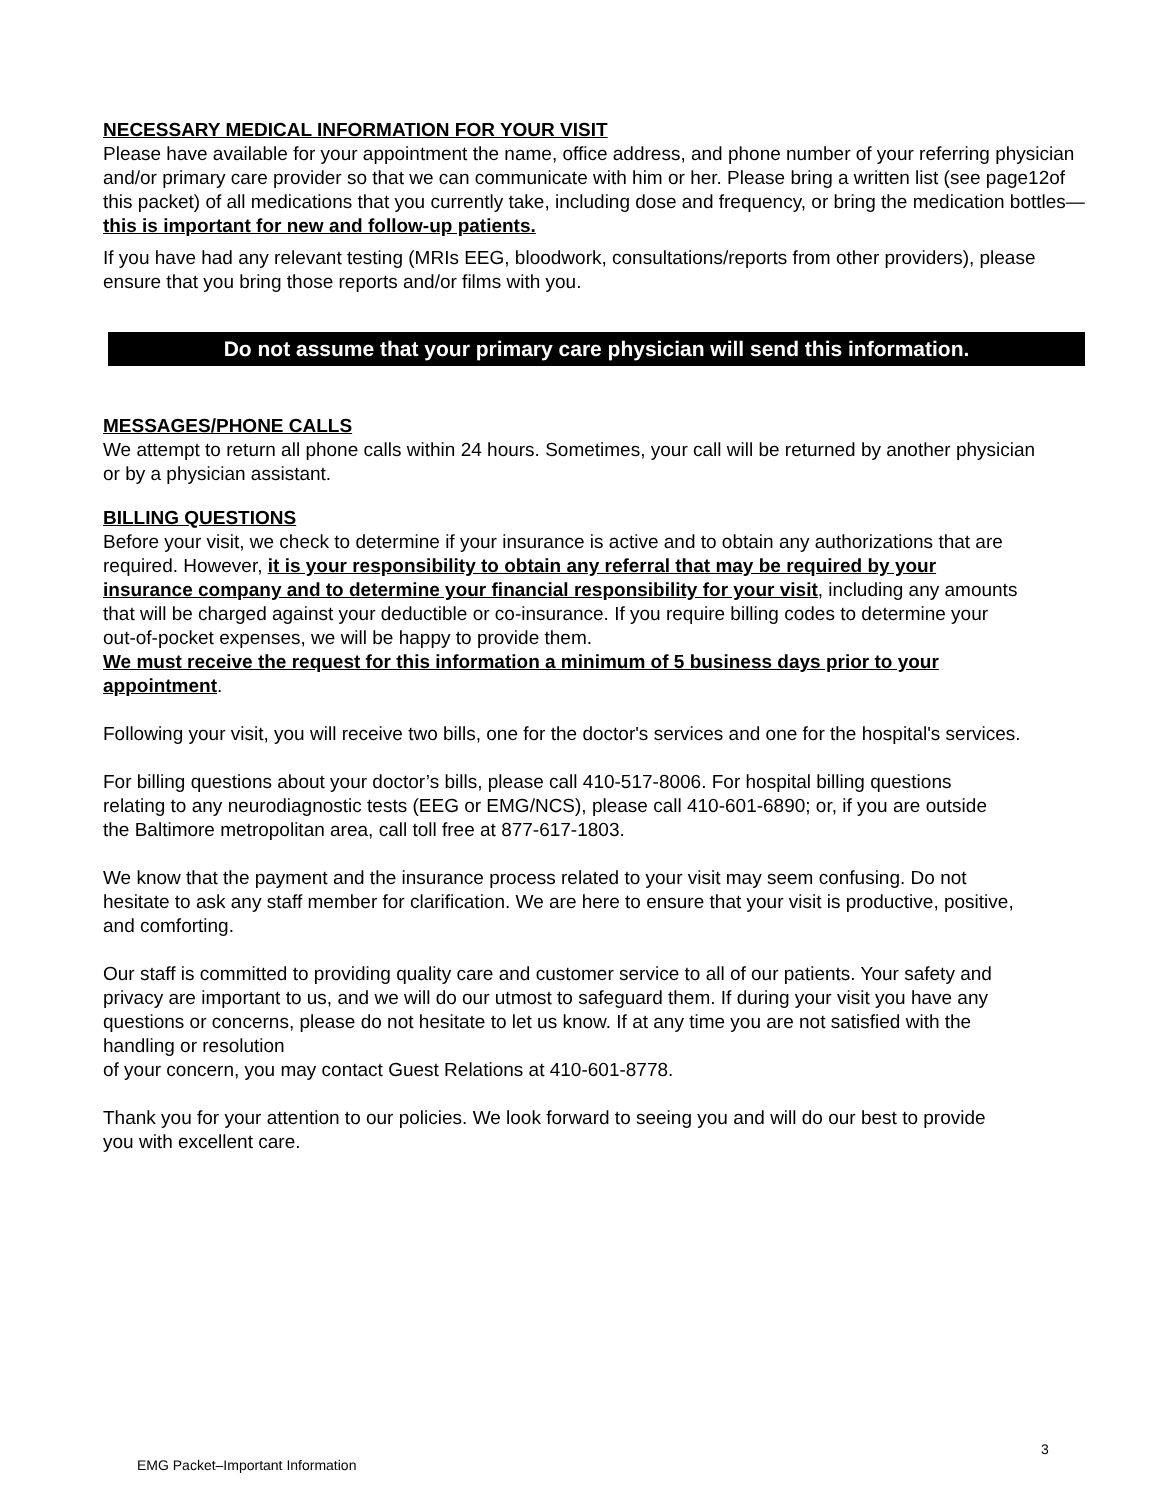NECESSARY MEDICAL INFORMATION FOR YOUR VISIT
Please have available for your appointment the name, office address, and phone number of your referring physician and/or primary care provider so that we can communicate with him or her. Please bring a written list (see page12of this packet) of all medications that you currently take, including dose and frequency, or bring the medication bottles—this is important for new and follow-up patients.
If you have had any relevant testing (MRIs EEG, bloodwork, consultations/reports from other providers), please ensure that you bring those reports and/or films with you.
Do not assume that your primary care physician will send this information.
MESSAGES/PHONE CALLS
We attempt to return all phone calls within 24 hours. Sometimes, your call will be returned by another physician or by a physician assistant.
BILLING QUESTIONS
Before your visit, we check to determine if your insurance is active and to obtain any authorizations that are required. However, it is your responsibility to obtain any referral that may be required by your insurance company and to determine your financial responsibility for your visit, including any amounts that will be charged against your deductible or co-insurance. If you require billing codes to determine your out-of-pocket expenses, we will be happy to provide them.
We must receive the request for this information a minimum of 5 business days prior to your appointment.
Following your visit, you will receive two bills, one for the doctor's services and one for the hospital's services.
For billing questions about your doctor’s bills, please call 410-517-8006. For hospital billing questions relating to any neurodiagnostic tests (EEG or EMG/NCS), please call 410-601-6890; or, if you are outside the Baltimore metropolitan area, call toll free at 877-617-1803.
We know that the payment and the insurance process related to your visit may seem confusing. Do not hesitate to ask any staff member for clarification. We are here to ensure that your visit is productive, positive, and comforting.
Our staff is committed to providing quality care and customer service to all of our patients. Your safety and privacy are important to us, and we will do our utmost to safeguard them. If during your visit you have any questions or concerns, please do not hesitate to let us know. If at any time you are not satisfied with the handling or resolution
of your concern, you may contact Guest Relations at 410-601-8778.
Thank you for your attention to our policies. We look forward to seeing you and will do our best to provide you with excellent care.
3
EMG Packet–Important Information